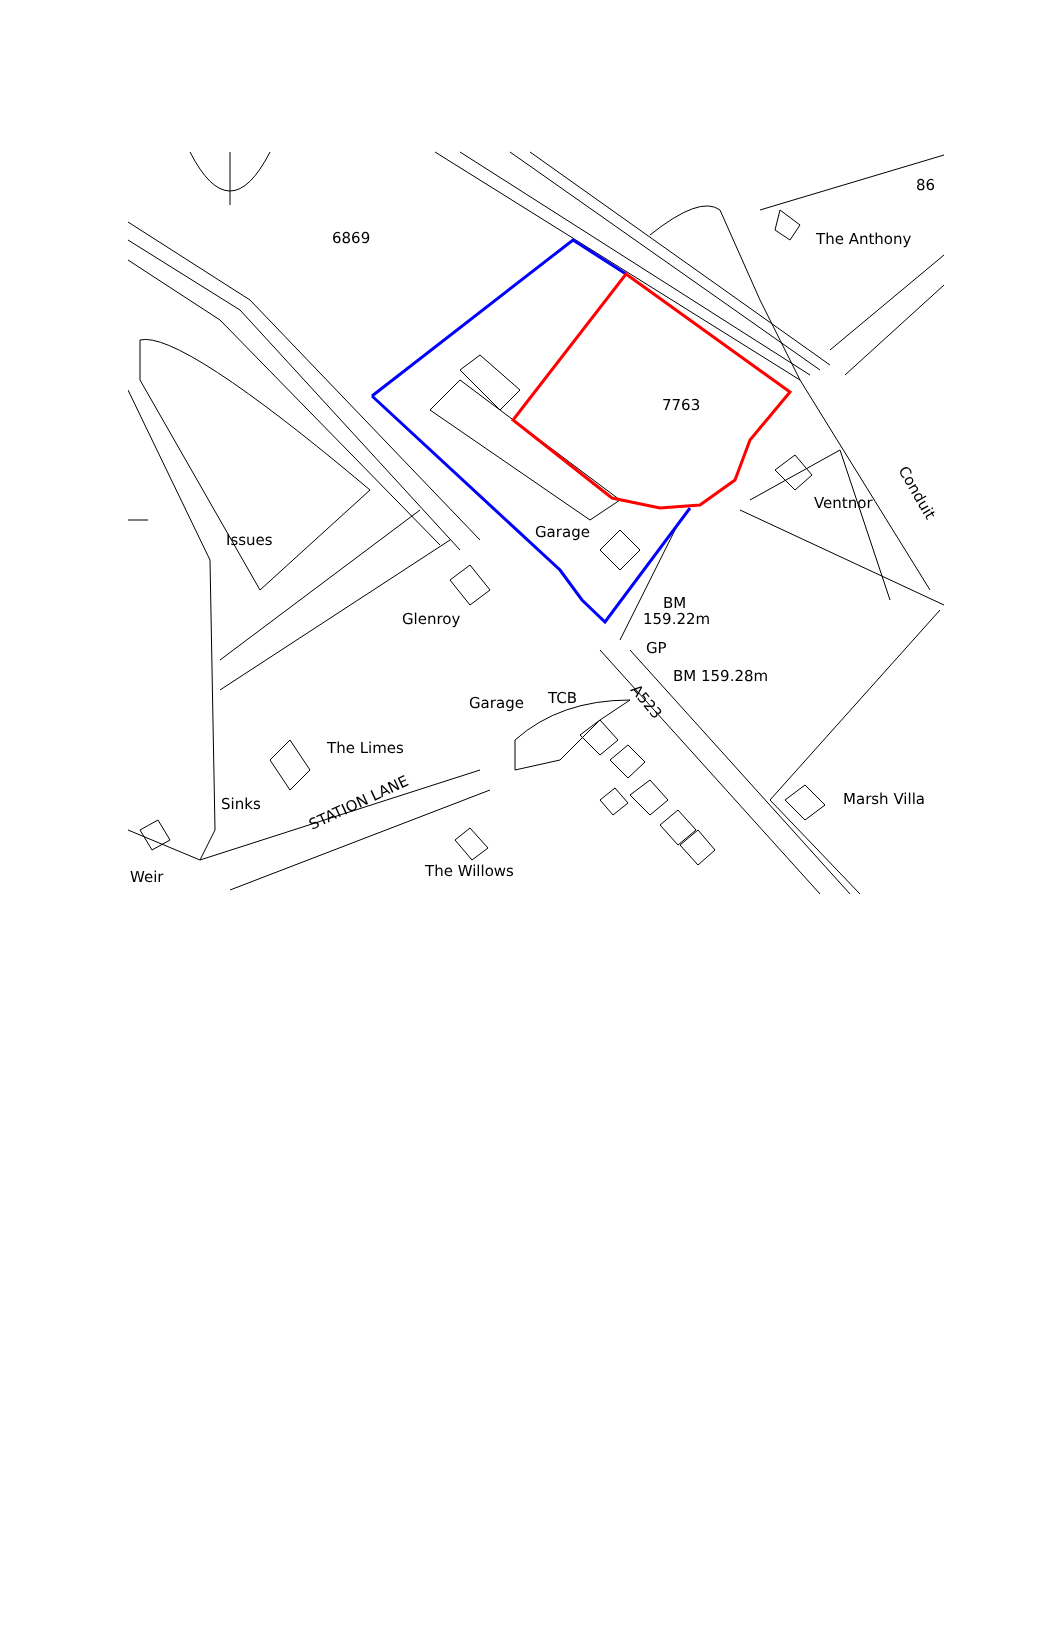6869
86
The Anthony
7763
Issues
Ventnor
Garage
BM
159.22m
Glenroy
GP
BM 159.28m
Garage
TCB
The Limes
Sinks
Marsh Villa
The Willows
Weir
STATION LANE
A523
Conduit